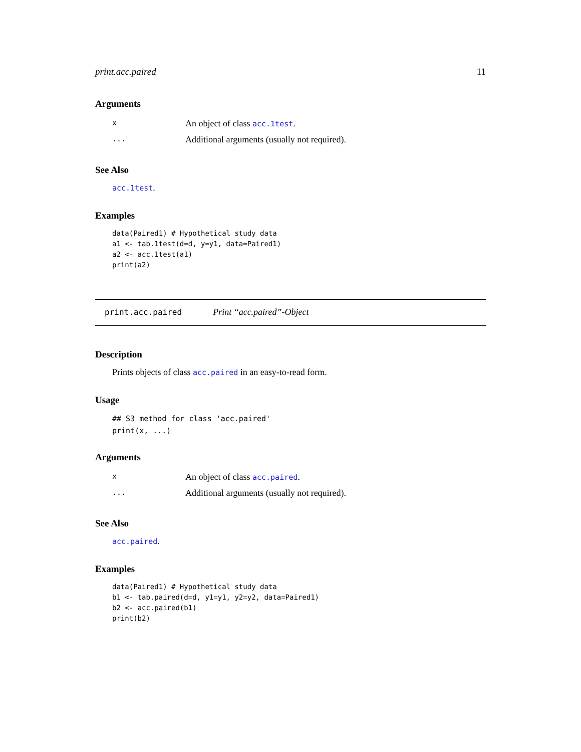print.acc.paired 11
Arguments
| x | An object of class acc.1test . |
| ... | Additional arguments (usually not required). |
See Also
acc.1test.
Examples
data(Paired1) # Hypothetical study data
a1 <- tab.1test(d=d, y=y1, data=Paired1)
a2 <- acc.1test(a1)
print(a2)
print.acc.paired Print “acc.paired”-Object
Description
Prints objects of class acc.paired in an easy-to-read form.
Usage
## S3 method for class 'acc.paired'
print(x, ...)
Arguments
| x | An object of class acc.paired . |
| ... | Additional arguments (usually not required). |
See Also
acc.paired.
Examples
data(Paired1) # Hypothetical study data
b1 <- tab.paired(d=d, y1=y1, y2=y2, data=Paired1)
b2 <- acc.paired(b1)
print(b2)